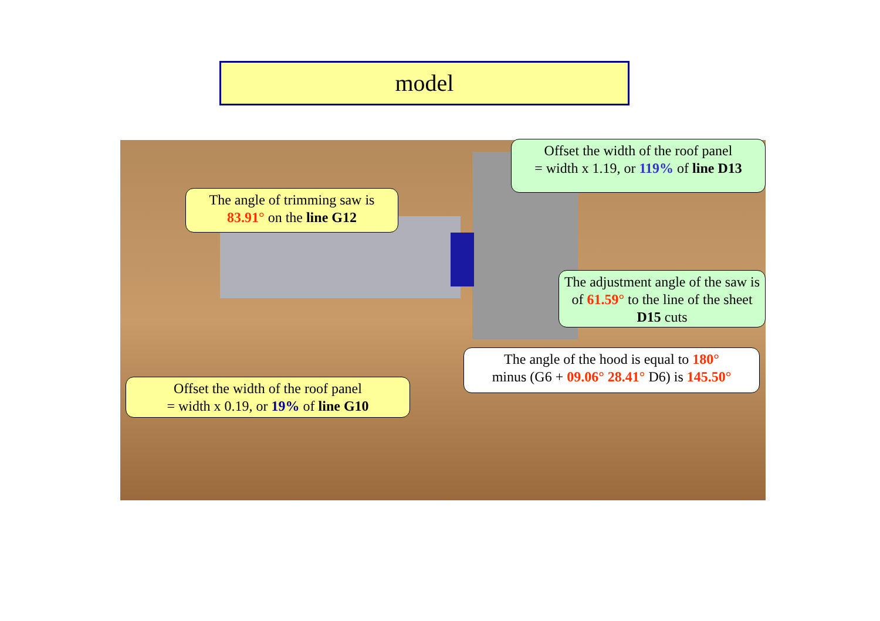model
Offset the width of the roof panel
= width x 1.19, or 119% of line D13
The angle of trimming saw is
83.91° on the line G12
The adjustment angle of the saw is of 61.59° to the line of the sheet D15 cuts
The angle of the hood is equal to 180°
minus (G6 + 09.06° 28.41° D6) is 145.50°
Offset the width of the roof panel
= width x 0.19, or 19% of line G10